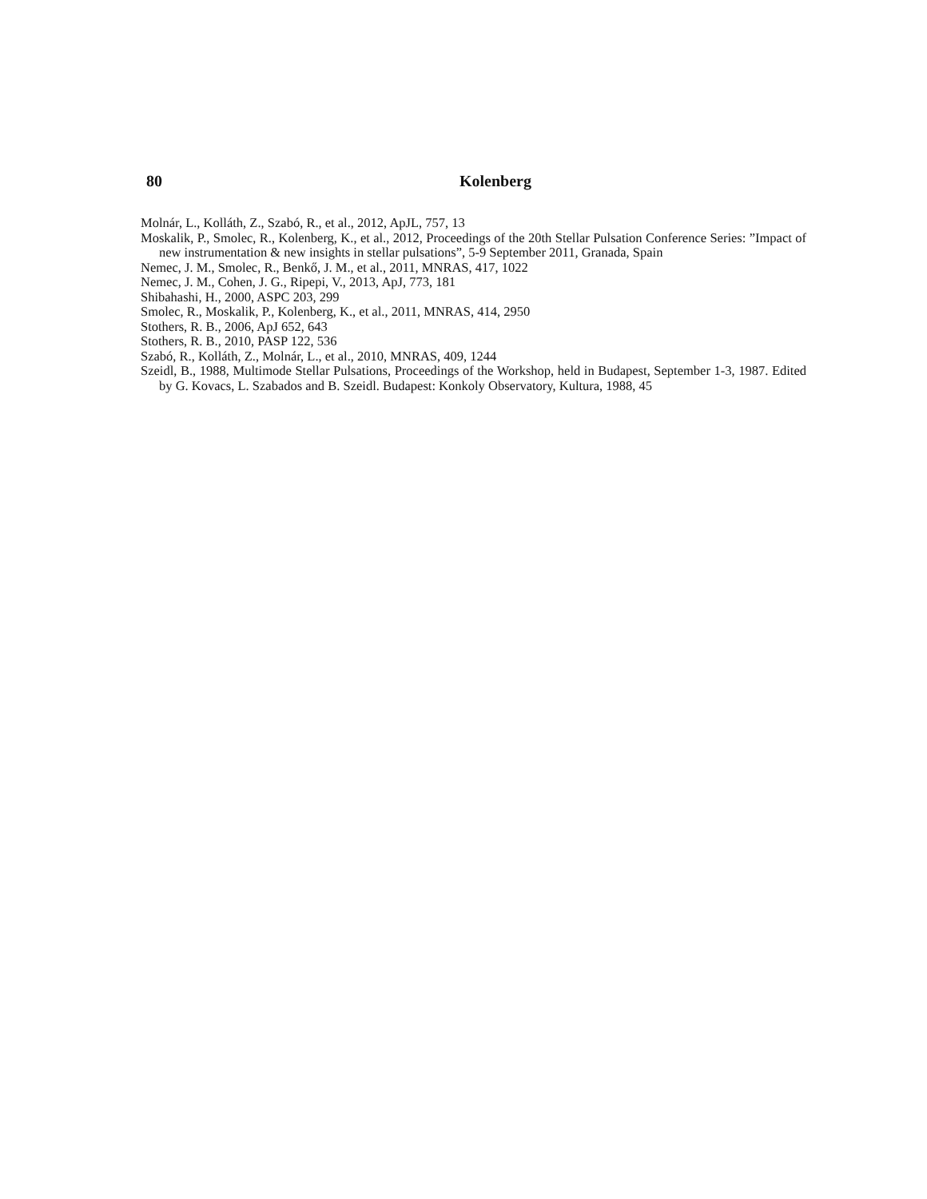80 Kolenberg
Molnár, L., Kolláth, Z., Szabó, R., et al., 2012, ApJL, 757, 13
Moskalik, P., Smolec, R., Kolenberg, K., et al., 2012, Proceedings of the 20th Stellar Pulsation Conference Series: ”Impact of new instrumentation & new insights in stellar pulsations”, 5-9 September 2011, Granada, Spain
Nemec, J. M., Smolec, R., Benkő, J. M., et al., 2011, MNRAS, 417, 1022
Nemec, J. M., Cohen, J. G., Ripepi, V., 2013, ApJ, 773, 181
Shibahashi, H., 2000, ASPC 203, 299
Smolec, R., Moskalik, P., Kolenberg, K., et al., 2011, MNRAS, 414, 2950
Stothers, R. B., 2006, ApJ 652, 643
Stothers, R. B., 2010, PASP 122, 536
Szabó, R., Kolláth, Z., Molnár, L., et al., 2010, MNRAS, 409, 1244
Szeidl, B., 1988, Multimode Stellar Pulsations, Proceedings of the Workshop, held in Budapest, September 1-3, 1987. Edited by G. Kovacs, L. Szabados and B. Szeidl. Budapest: Konkoly Observatory, Kultura, 1988, 45